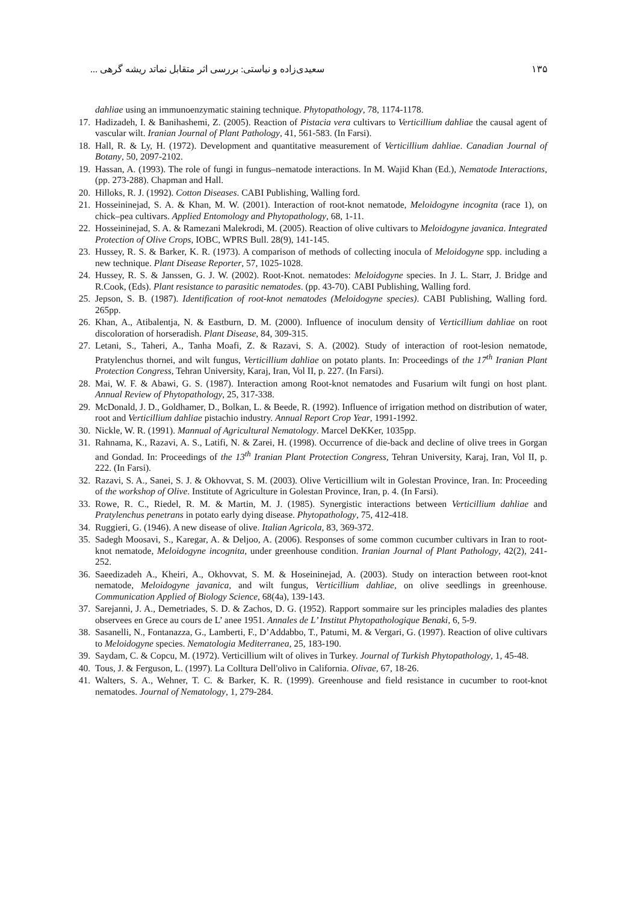۱۳۵ سعیدی‌زاده و نیاستی: بررسی اثر متقابل نماتد ریشه گرهی ...
dahliae using an immunoenzymatic staining technique. Phytopathology, 78, 1174-1178.
17. Hadizadeh, I. & Banihashemi, Z. (2005). Reaction of Pistacia vera cultivars to Verticillium dahliae the causal agent of vascular wilt. Iranian Journal of Plant Pathology, 41, 561-583. (In Farsi).
18. Hall, R. & Ly, H. (1972). Development and quantitative measurement of Verticillium dahliae. Canadian Journal of Botany, 50, 2097-2102.
19. Hassan, A. (1993). The role of fungi in fungus–nematode interactions. In M. Wajid Khan (Ed.), Nematode Interactions, (pp. 273-288). Chapman and Hall.
20. Hilloks, R. J. (1992). Cotton Diseases. CABI Publishing, Walling ford.
21. Hosseininejad, S. A. & Khan, M. W. (2001). Interaction of root-knot nematode, Meloidogyne incognita (race 1), on chick–pea cultivars. Applied Entomology and Phytopathology, 68, 1-11.
22. Hosseininejad, S. A. & Ramezani Malekrodi, M. (2005). Reaction of olive cultivars to Meloidogyne javanica. Integrated Protection of Olive Crops, IOBC, WPRS Bull. 28(9), 141-145.
23. Hussey, R. S. & Barker, K. R. (1973). A comparison of methods of collecting inocula of Meloidogyne spp. including a new technique. Plant Disease Reporter, 57, 1025-1028.
24. Hussey, R. S. & Janssen, G. J. W. (2002). Root-Knot. nematodes: Meloidogyne species. In J. L. Starr, J. Bridge and R.Cook, (Eds). Plant resistance to parasitic nematodes. (pp. 43-70). CABI Publishing, Walling ford.
25. Jepson, S. B. (1987). Identification of root-knot nematodes (Meloidogyne species). CABI Publishing, Walling ford. 265pp.
26. Khan, A., Atibalentja, N. & Eastburn, D. M. (2000). Influence of inoculum density of Verticillium dahliae on root discoloration of horseradish. Plant Disease, 84, 309-315.
27. Letani, S., Taheri, A., Tanha Moafi, Z. & Razavi, S. A. (2002). Study of interaction of root-lesion nematode, Pratylenchus thornei, and wilt fungus, Verticillium dahliae on potato plants. In: Proceedings of the 17<sup>th</sup> Iranian Plant Protection Congress, Tehran University, Karaj, Iran, Vol II, p. 227. (In Farsi).
28. Mai, W. F. & Abawi, G. S. (1987). Interaction among Root-knot nematodes and Fusarium wilt fungi on host plant. Annual Review of Phytopathology, 25, 317-338.
29. McDonald, J. D., Goldhamer, D., Bolkan, L. & Beede, R. (1992). Influence of irrigation method on distribution of water, root and Verticillium dahliae pistachio industry. Annual Report Crop Year, 1991-1992.
30. Nickle, W. R. (1991). Mannual of Agricultural Nematology. Marcel DeKKer, 1035pp.
31. Rahnama, K., Razavi, A. S., Latifi, N. & Zarei, H. (1998). Occurrence of die-back and decline of olive trees in Gorgan and Gondad. In: Proceedings of the 13<sup>th</sup> Iranian Plant Protection Congress, Tehran University, Karaj, Iran, Vol II, p. 222. (In Farsi).
32. Razavi, S. A., Sanei, S. J. & Okhovvat, S. M. (2003). Olive Verticillium wilt in Golestan Province, Iran. In: Proceeding of the workshop of Olive. Institute of Agriculture in Golestan Province, Iran, p. 4. (In Farsi).
33. Rowe, R. C., Riedel, R. M. & Martin, M. J. (1985). Synergistic interactions between Verticillium dahliae and Pratylenchus penetrans in potato early dying disease. Phytopathology, 75, 412-418.
34. Ruggieri, G. (1946). A new disease of olive. Italian Agricola, 83, 369-372.
35. Sadegh Moosavi, S., Karegar, A. & Deljoo, A. (2006). Responses of some common cucumber cultivars in Iran to root-knot nematode, Meloidogyne incognita, under greenhouse condition. Iranian Journal of Plant Pathology, 42(2), 241-252.
36. Saeedizadeh A., Kheiri, A., Okhovvat, S. M. & Hoseininejad, A. (2003). Study on interaction between root-knot nematode, Meloidogyne javanica, and wilt fungus, Verticillium dahliae, on olive seedlings in greenhouse. Communication Applied of Biology Science, 68(4a), 139-143.
37. Sarejanni, J. A., Demetriades, S. D. & Zachos, D. G. (1952). Rapport sommaire sur les principles maladies des plantes observees en Grece au cours de L’ anee 1951. Annales de L’ Institut Phytopathologique Benaki, 6, 5-9.
38. Sasanelli, N., Fontanazza, G., Lamberti, F., D’Addabbo, T., Patumi, M. & Vergari, G. (1997). Reaction of olive cultivars to Meloidogyne species. Nematologia Mediterranea, 25, 183-190.
39. Saydam, C. & Copcu, M. (1972). Verticillium wilt of olives in Turkey. Journal of Turkish Phytopathology, 1, 45-48.
40. Tous, J. & Ferguson, L. (1997). La Colltura Dell'olivo in California. Olivae, 67, 18-26.
41. Walters, S. A., Wehner, T. C. & Barker, K. R. (1999). Greenhouse and field resistance in cucumber to root-knot nematodes. Journal of Nematology, 1, 279-284.